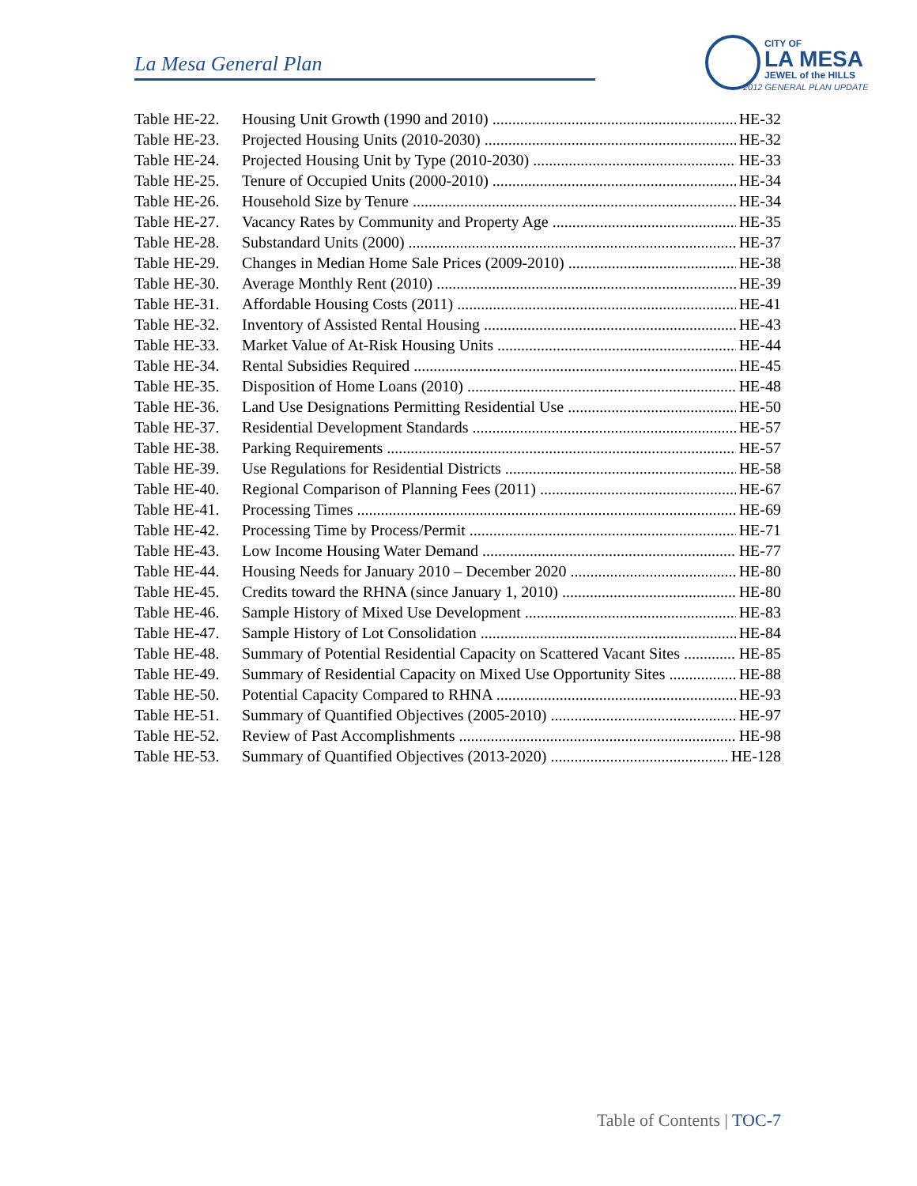La Mesa General Plan
CITY OF
LA MESA
JEWEL of the HILLS
2012 GENERAL PLAN UPDATE
Table HE-22. Housing Unit Growth (1990 and 2010) HE-32
Table HE-23. Projected Housing Units (2010-2030) HE-32
Table HE-24. Projected Housing Unit by Type (2010-2030) HE-33
Table HE-25. Tenure of Occupied Units (2000-2010) HE-34
Table HE-26. Household Size by Tenure HE-34
Table HE-27. Vacancy Rates by Community and Property Age HE-35
Table HE-28. Substandard Units (2000) HE-37
Table HE-29. Changes in Median Home Sale Prices (2009-2010) HE-38
Table HE-30. Average Monthly Rent (2010) HE-39
Table HE-31. Affordable Housing Costs (2011) HE-41
Table HE-32. Inventory of Assisted Rental Housing HE-43
Table HE-33. Market Value of At-Risk Housing Units HE-44
Table HE-34. Rental Subsidies Required HE-45
Table HE-35. Disposition of Home Loans (2010) HE-48
Table HE-36. Land Use Designations Permitting Residential Use HE-50
Table HE-37. Residential Development Standards HE-57
Table HE-38. Parking Requirements HE-57
Table HE-39. Use Regulations for Residential Districts HE-58
Table HE-40. Regional Comparison of Planning Fees (2011) HE-67
Table HE-41. Processing Times HE-69
Table HE-42. Processing Time by Process/Permit HE-71
Table HE-43. Low Income Housing Water Demand HE-77
Table HE-44. Housing Needs for January 2010 – December 2020 HE-80
Table HE-45. Credits toward the RHNA (since January 1, 2010) HE-80
Table HE-46. Sample History of Mixed Use Development HE-83
Table HE-47. Sample History of Lot Consolidation HE-84
Table HE-48. Summary of Potential Residential Capacity on Scattered Vacant Sites HE-85
Table HE-49. Summary of Residential Capacity on Mixed Use Opportunity Sites HE-88
Table HE-50. Potential Capacity Compared to RHNA HE-93
Table HE-51. Summary of Quantified Objectives (2005-2010) HE-97
Table HE-52. Review of Past Accomplishments HE-98
Table HE-53. Summary of Quantified Objectives (2013-2020) HE-128
Table of Contents | TOC-7